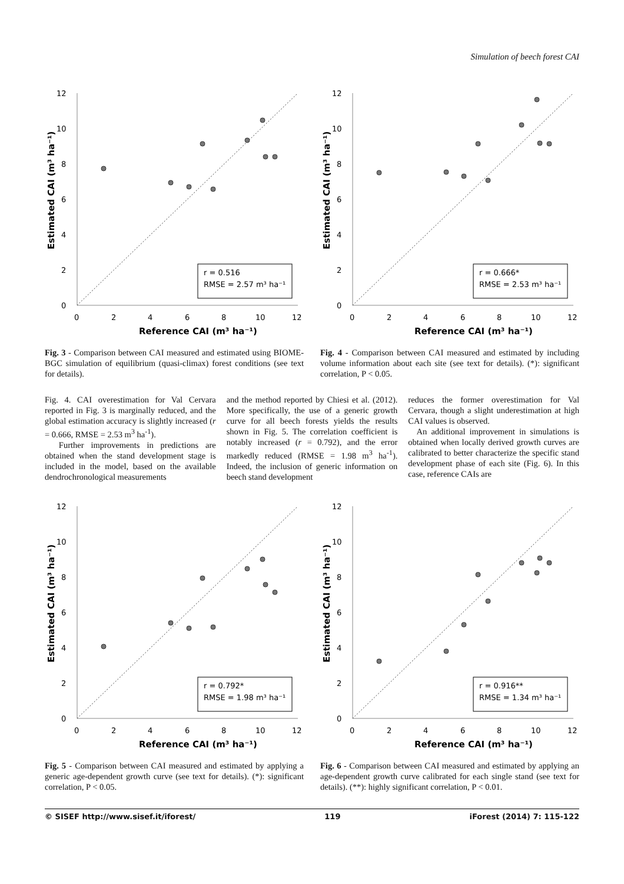Simulation of beech forest CAI
12
10
8
6
4
2
0
0
2
4
6
8
10
12
Reference CAI (m³ ha⁻¹)
Estimated CAI (m³ ha⁻¹)
r = 0.516
RMSE = 2.57 m³ ha⁻¹
Fig. 3 - Comparison between CAI measured and estimated using BIOME-BGC simulation of equilibrium (quasi-climax) forest conditions (see text for details).
12
10
8
6
4
2
0
0
2
4
6
8
10
12
Reference CAI (m³ ha⁻¹)
Estimated CAI (m³ ha⁻¹)
r = 0.666*
RMSE = 2.53 m³ ha⁻¹
Fig. 4 - Comparison between CAI measured and estimated by including volume information about each site (see text for details). (*): significant correlation, P < 0.05.
Fig. 4. CAI overestimation for Val Cervara reported in Fig. 3 is marginally reduced, and the global estimation accuracy is slightly increased (r = 0.666, RMSE = 2.53 m<sup>3</sup> ha<sup>-1</sup>).
Further improvements in predictions are obtained when the stand development stage is included in the model, based on the available dendrochronological measurements
and the method reported by Chiesi et al. (2012). More specifically, the use of a generic growth curve for all beech forests yields the results shown in Fig. 5. The correlation coefficient is notably increased (r = 0.792), and the error markedly reduced (RMSE = 1.98 m<sup>3</sup> ha<sup>-1</sup>). Indeed, the inclusion of generic information on beech stand development
reduces the former overestimation for Val Cervara, though a slight underestimation at high CAI values is observed.
An additional improvement in simulations is obtained when locally derived growth curves are calibrated to better characterize the specific stand development phase of each site (Fig. 6). In this case, reference CAIs are
12
10
8
6
4
2
0
0
2
4
6
8
10
12
Reference CAI (m³ ha⁻¹)
Estimated CAI (m³ ha⁻¹)
r = 0.792*
RMSE = 1.98 m³ ha⁻¹
Fig. 5 - Comparison between CAI measured and estimated by applying a generic age-dependent growth curve (see text for details). (*): significant correlation, P < 0.05.
12
10
8
6
4
2
0
0
2
4
6
8
10
12
Reference CAI (m³ ha⁻¹)
Estimated CAI (m³ ha⁻¹)
r = 0.916**
RMSE = 1.34 m³ ha⁻¹
Fig. 6 - Comparison between CAI measured and estimated by applying an age-dependent growth curve calibrated for each single stand (see text for details). (**): highly significant correlation, P < 0.01.
© SISEF http://www.sisef.it/iforest/ 119 iForest (2014) 7: 115-122